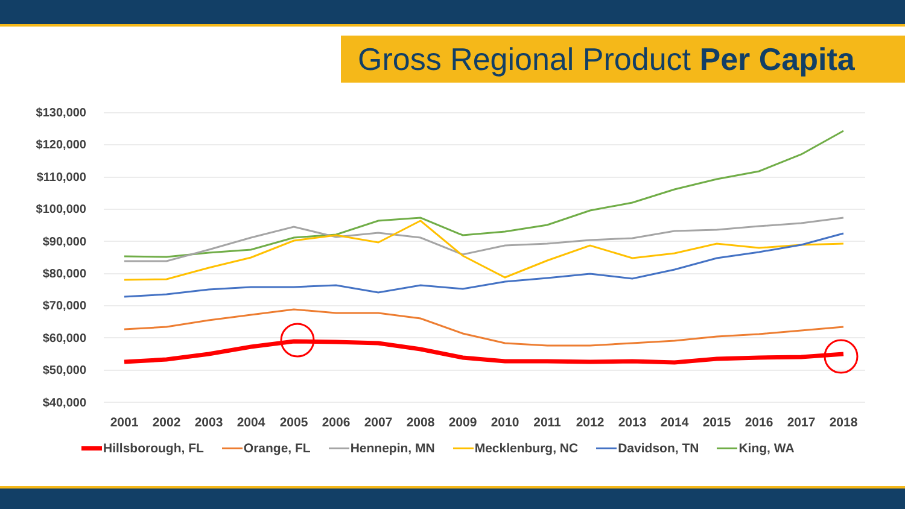Gross Regional Product Per Capita
$130,000
$120,000
$110,000
$100,000
$90,000
$80,000
$70,000
$60,000
$50,000
$40,000
2001 2002 2003 2004 2005 2006 2007 2008 2009 2010 2011 2012 2013 2014 2015 2016 2017 2018
Hillsborough, FL Orange, FL Hennepin, MN Mecklenburg, NC Davidson, TN King, WA